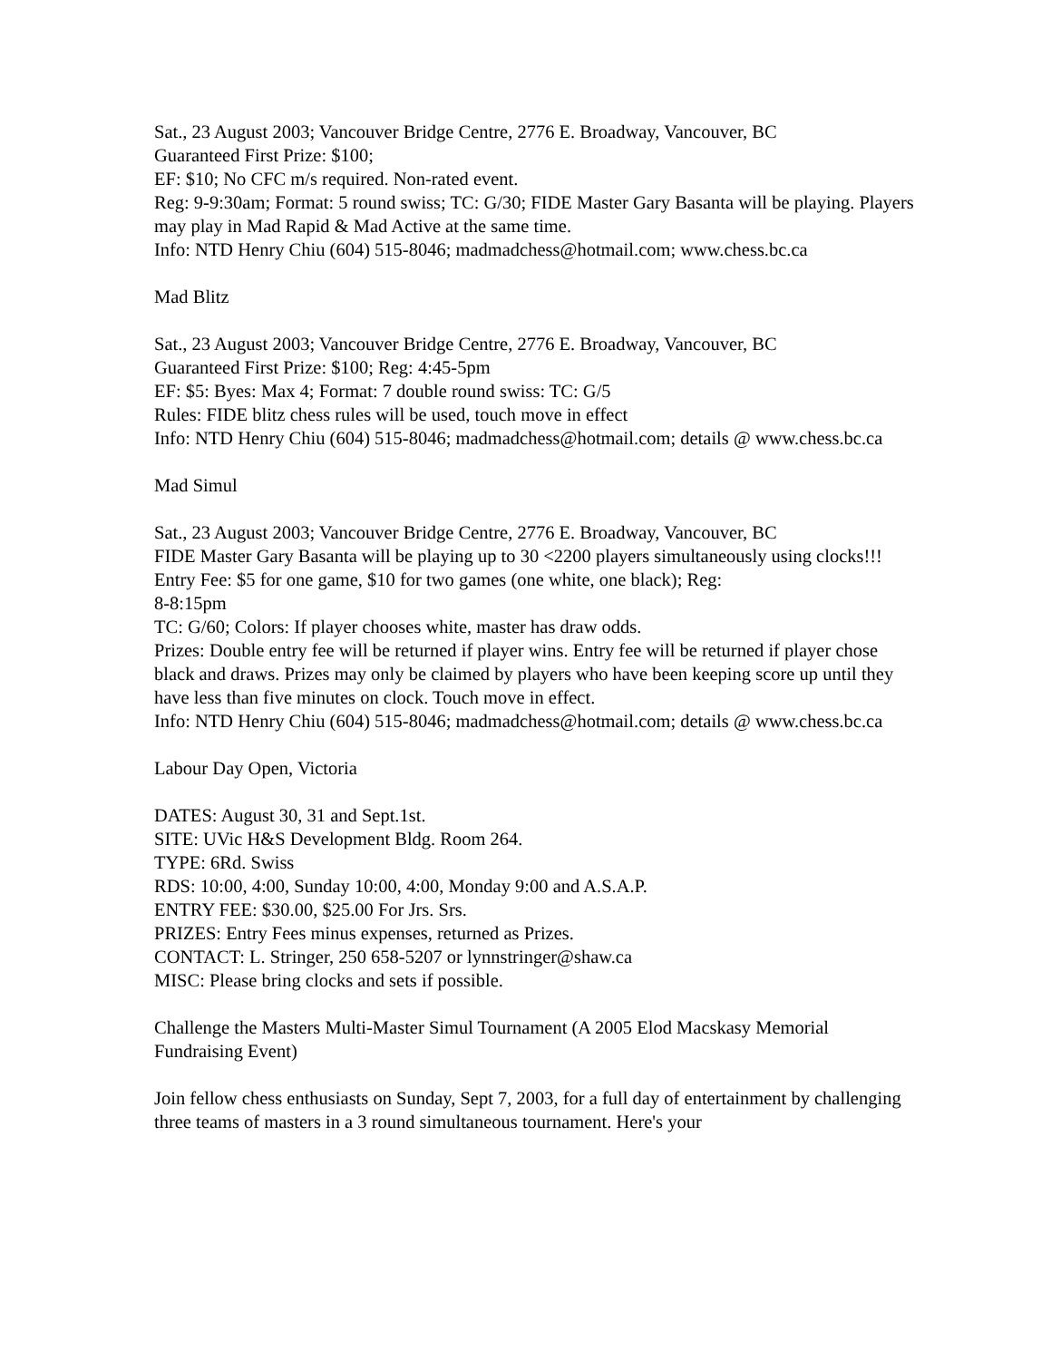Sat., 23 August 2003; Vancouver Bridge Centre, 2776 E. Broadway, Vancouver, BC
Guaranteed First Prize: $100;
EF: $10; No CFC m/s required. Non-rated event.
Reg: 9-9:30am; Format: 5 round swiss; TC: G/30; FIDE Master Gary Basanta will be playing. Players may play in Mad Rapid & Mad Active at the same time.
Info: NTD Henry Chiu (604) 515-8046; madmadchess@hotmail.com; www.chess.bc.ca
Mad Blitz
Sat., 23 August 2003; Vancouver Bridge Centre, 2776 E. Broadway, Vancouver, BC
Guaranteed First Prize: $100; Reg: 4:45-5pm
EF: $5: Byes: Max 4; Format: 7 double round swiss: TC: G/5
Rules: FIDE blitz chess rules will be used, touch move in effect
Info: NTD Henry Chiu (604) 515-8046; madmadchess@hotmail.com; details @ www.chess.bc.ca
Mad Simul
Sat., 23 August 2003; Vancouver Bridge Centre, 2776 E. Broadway, Vancouver, BC
FIDE Master Gary Basanta will be playing up to 30 <2200 players simultaneously using clocks!!!
Entry Fee: $5 for one game, $10 for two games (one white, one black); Reg:
8-8:15pm
TC: G/60; Colors: If player chooses white, master has draw odds.
Prizes: Double entry fee will be returned if player wins. Entry fee will be returned if player chose black and draws. Prizes may only be claimed by players who have been keeping score up until they have less than five minutes on clock. Touch move in effect.
Info: NTD Henry Chiu (604) 515-8046; madmadchess@hotmail.com; details @ www.chess.bc.ca
Labour Day Open, Victoria
DATES: August 30, 31 and Sept.1st.
SITE: UVic H&S Development Bldg. Room 264.
TYPE: 6Rd. Swiss
RDS: 10:00, 4:00, Sunday 10:00, 4:00, Monday 9:00 and A.S.A.P.
ENTRY FEE: $30.00, $25.00 For Jrs. Srs.
PRIZES: Entry Fees minus expenses, returned as Prizes.
CONTACT: L. Stringer, 250 658-5207 or lynnstringer@shaw.ca
MISC: Please bring clocks and sets if possible.
Challenge the Masters Multi-Master Simul Tournament (A 2005 Elod Macskasy Memorial Fundraising Event)
Join fellow chess enthusiasts on Sunday, Sept 7, 2003, for a full day of entertainment by challenging three teams of masters in a 3 round simultaneous tournament. Here's your